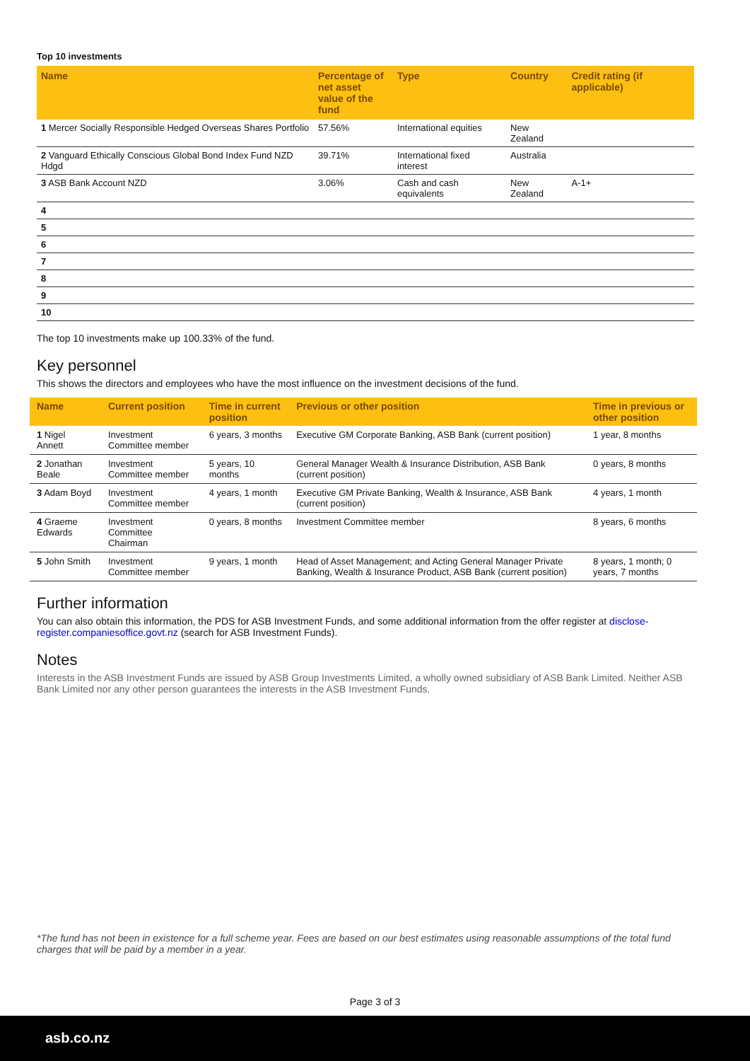Top 10 investments
| Name | Percentage of net asset value of the fund | Type | Country | Credit rating (if applicable) |
| --- | --- | --- | --- | --- |
| 1 Mercer Socially Responsible Hedged Overseas Shares Portfolio | 57.56% | International equities | New Zealand | |
| 2 Vanguard Ethically Conscious Global Bond Index Fund NZD Hdgd | 39.71% | International fixed interest | Australia | |
| 3 ASB Bank Account NZD | 3.06% | Cash and cash equivalents | New Zealand | A-1+ |
| 4 | | | | |
| 5 | | | | |
| 6 | | | | |
| 7 | | | | |
| 8 | | | | |
| 9 | | | | |
| 10 | | | | |
The top 10 investments make up 100.33% of the fund.
Key personnel
This shows the directors and employees who have the most influence on the investment decisions of the fund.
| Name | Current position | Time in current position | Previous or other position | Time in previous or other position |
| --- | --- | --- | --- | --- |
| 1 Nigel Annett | Investment Committee member | 6 years, 3 months | Executive GM Corporate Banking, ASB Bank (current position) | 1 year, 8 months |
| 2 Jonathan Beale | Investment Committee member | 5 years, 10 months | General Manager Wealth & Insurance Distribution, ASB Bank (current position) | 0 years, 8 months |
| 3 Adam Boyd | Investment Committee member | 4 years, 1 month | Executive GM Private Banking, Wealth & Insurance, ASB Bank (current position) | 4 years, 1 month |
| 4 Graeme Edwards | Investment Committee Chairman | 0 years, 8 months | Investment Committee member | 8 years, 6 months |
| 5 John Smith | Investment Committee member | 9 years, 1 month | Head of Asset Management; and Acting General Manager Private Banking, Wealth & Insurance Product, ASB Bank (current position) | 8 years, 1 month; 0 years, 7 months |
Further information
You can also obtain this information, the PDS for ASB Investment Funds, and some additional information from the offer register at disclose-register.companiesoffice.govt.nz (search for ASB Investment Funds).
Notes
Interests in the ASB Investment Funds are issued by ASB Group Investments Limited, a wholly owned subsidiary of ASB Bank Limited. Neither ASB Bank Limited nor any other person guarantees the interests in the ASB Investment Funds.
*The fund has not been in existence for a full scheme year. Fees are based on our best estimates using reasonable assumptions of the total fund charges that will be paid by a member in a year.
Page 3 of 3
asb.co.nz